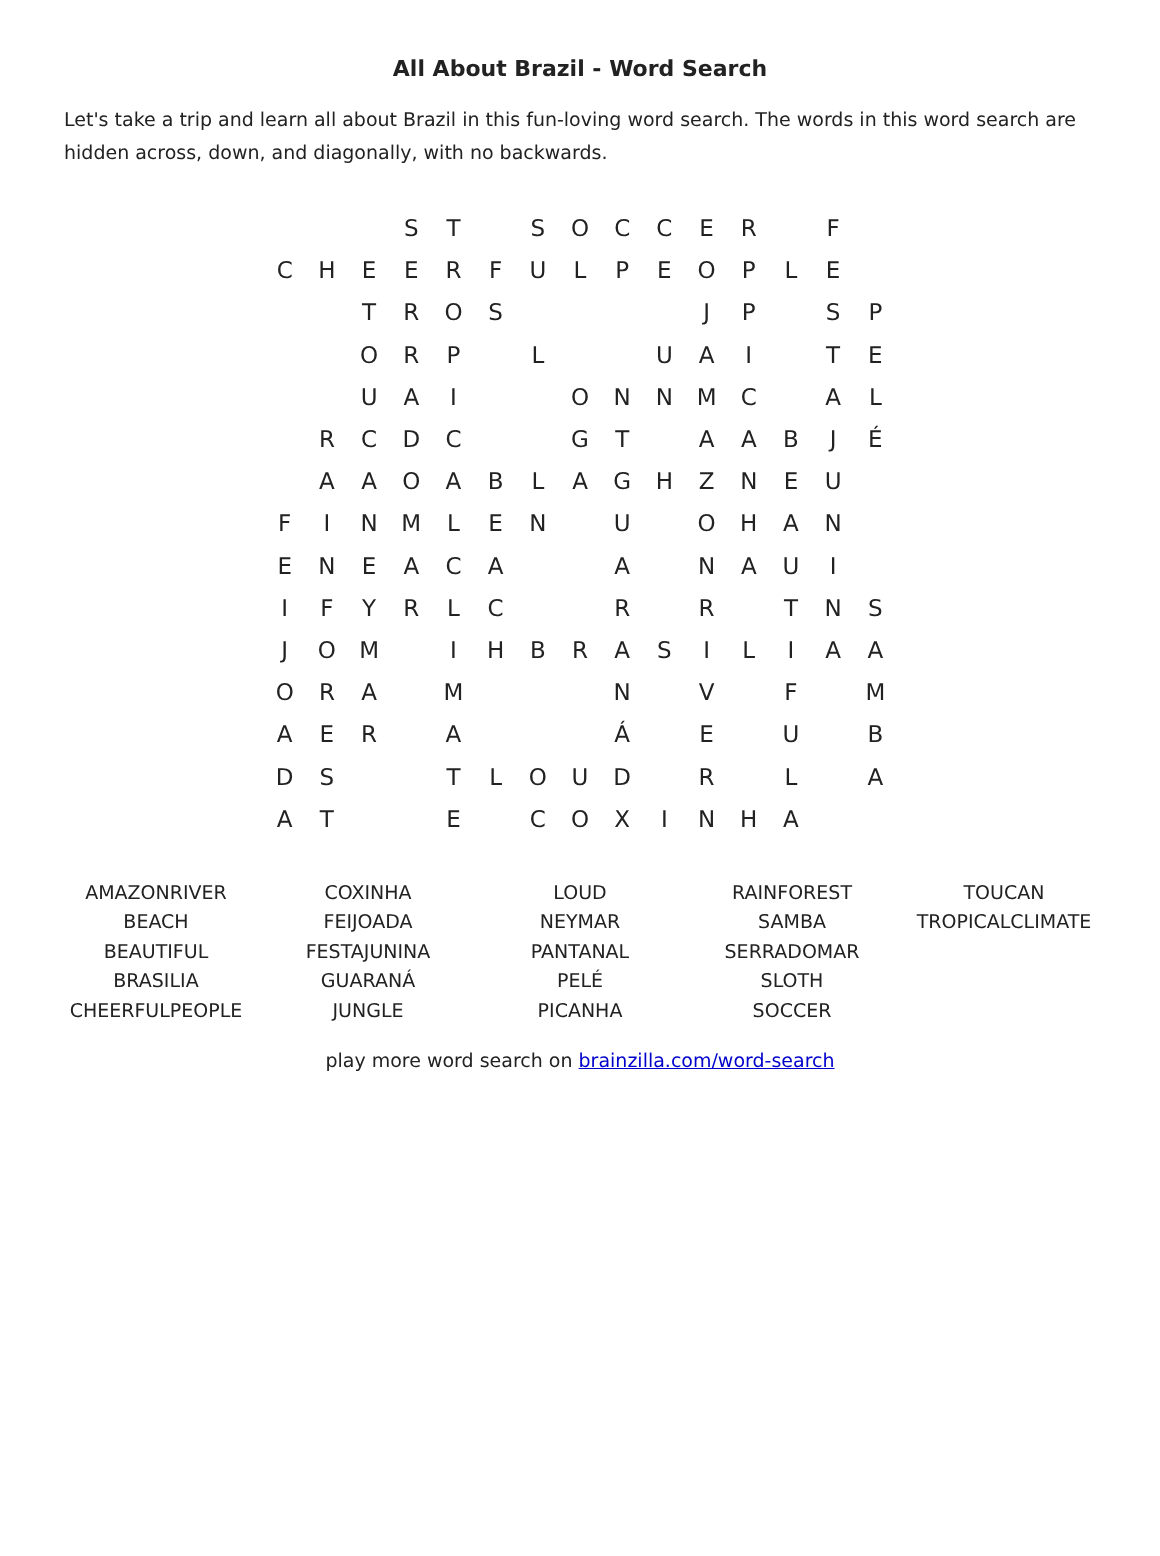All About Brazil - Word Search
Let's take a trip and learn all about Brazil in this fun-loving word search. The words in this word search are hidden across, down, and diagonally, with no backwards.
| | | | S | T | | S | O | C | C | E | R | | F | |
| C | H | E | E | R | F | U | L | P | E | O | P | L | E | |
| | | T | R | O | S | | | | | J | P | | S | P |
| | | O | R | P | | L | | | U | A | I | | T | E |
| | | U | A | I | | | O | N | N | M | C | | A | L |
| | R | C | D | C | | | G | T | | A | A | B | J | É |
| | A | A | O | A | B | L | A | G | H | Z | N | E | U | |
| F | I | N | M | L | E | N | | U | | O | H | A | N | |
| E | N | E | A | C | A | | | A | | N | A | U | I | |
| I | F | Y | R | L | C | | | R | | R | | T | N | S |
| J | O | M | | I | H | B | R | A | S | I | L | I | A | A |
| O | R | A | | M | | | | N | | V | | F | | M |
| A | E | R | | A | | | | Á | | E | | U | | B |
| D | S | | | T | L | O | U | D | | R | | L | | A |
| A | T | | | E | | C | O | X | I | N | H | A | | |
| AMAZONRIVER BEACH BEAUTIFUL BRASILIA CHEERFULPEOPLE | COXINHA FEIJOADA FESTAJUNINA GUARANÁ JUNGLE | LOUD NEYMAR PANTANAL PELÉ PICANHA | RAINFOREST SAMBA SERRADOMAR SLOTH SOCCER | TOUCAN TROPICALCLIMATE |
play more word search on brainzilla.com/word-search